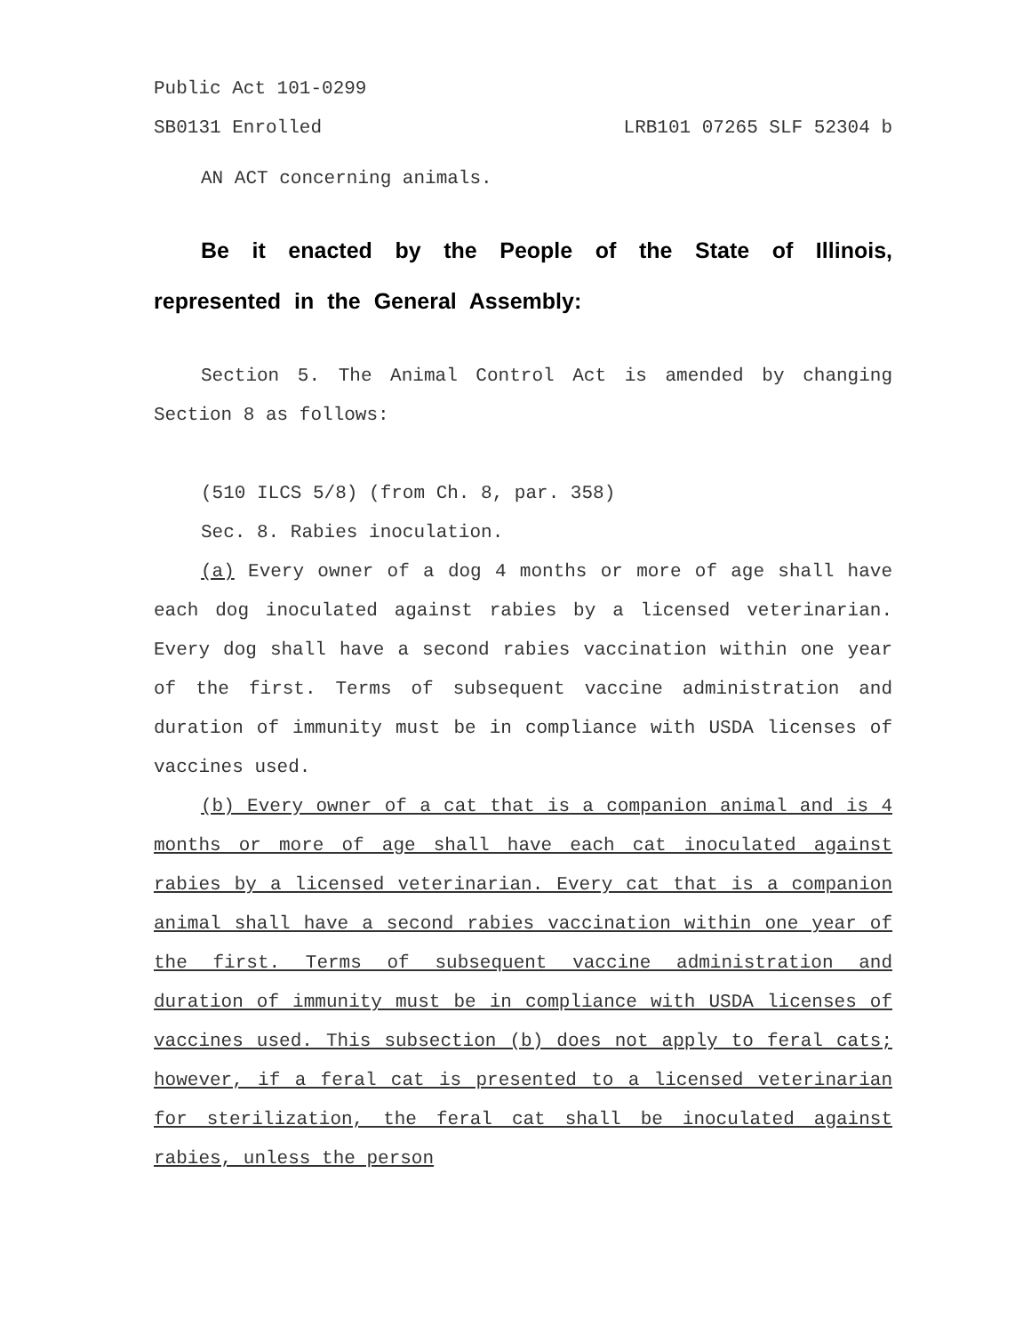Public Act 101-0299
SB0131 Enrolled LRB101 07265 SLF 52304 b
AN ACT concerning animals.
Be it enacted by the People of the State of Illinois, represented in the General Assembly:
Section 5. The Animal Control Act is amended by changing Section 8 as follows:
(510 ILCS 5/8) (from Ch. 8, par. 358)
Sec. 8. Rabies inoculation.
(a) Every owner of a dog 4 months or more of age shall have each dog inoculated against rabies by a licensed veterinarian. Every dog shall have a second rabies vaccination within one year of the first. Terms of subsequent vaccine administration and duration of immunity must be in compliance with USDA licenses of vaccines used.
(b) Every owner of a cat that is a companion animal and is 4 months or more of age shall have each cat inoculated against rabies by a licensed veterinarian. Every cat that is a companion animal shall have a second rabies vaccination within one year of the first. Terms of subsequent vaccine administration and duration of immunity must be in compliance with USDA licenses of vaccines used. This subsection (b) does not apply to feral cats; however, if a feral cat is presented to a licensed veterinarian for sterilization, the feral cat shall be inoculated against rabies, unless the person